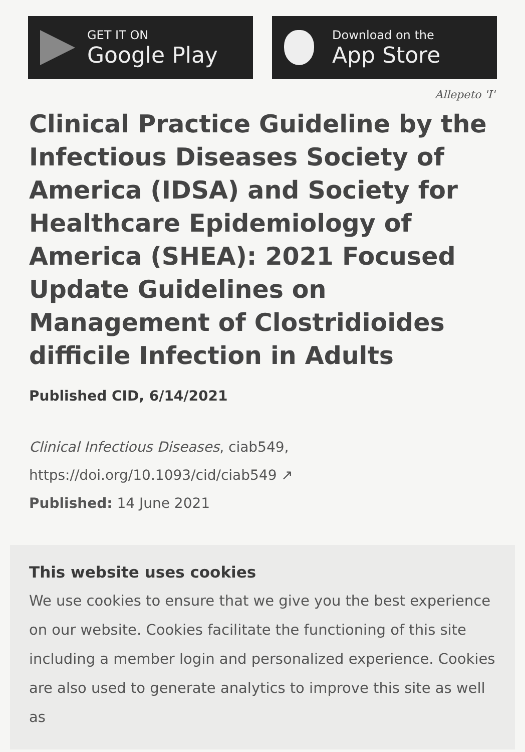GET IT ON
Google Play
Download on the
App Store
Allepeto 'I'
Clinical Practice Guideline by the Infectious Diseases Society of America (IDSA) and Society for Healthcare Epidemiology of America (SHEA): 2021 Focused Update Guidelines on Management of Clostridioides difficile Infection in Adults
Published CID, 6/14/2021
Clinical Infectious Diseases, ciab549,
https://doi.org/10.1093/cid/ciab549 ↗
Published: 14 June 2021
This website uses cookies
We use cookies to ensure that we give you the best experience on our website. Cookies facilitate the functioning of this site including a member login and personalized experience. Cookies are also used to generate analytics to improve this site as well as